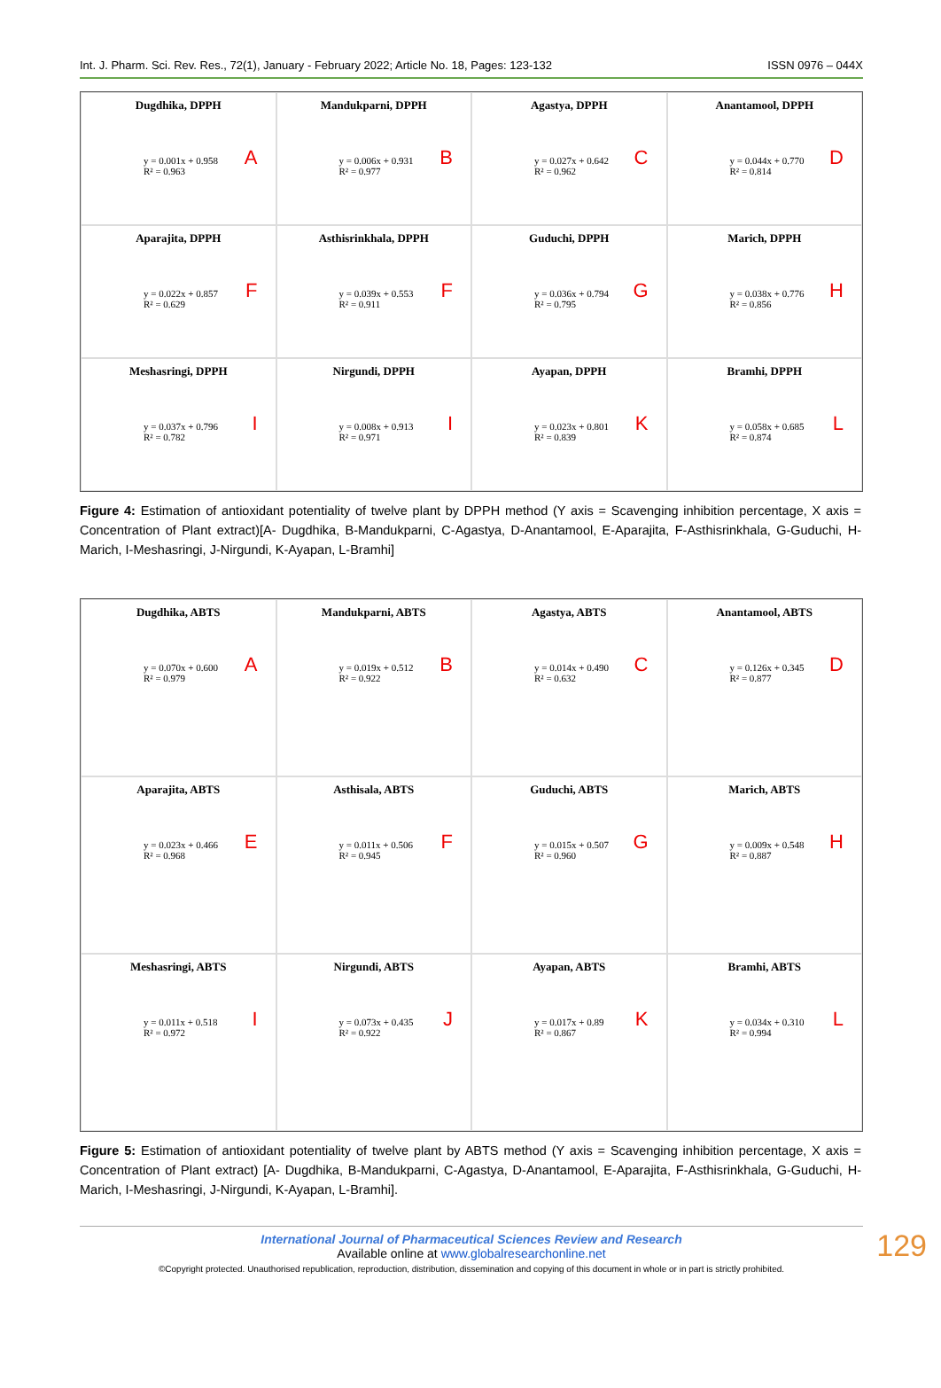Int. J. Pharm. Sci. Rev. Res., 72(1), January - February 2022; Article No. 18, Pages: 123-132 ISSN 0976 – 044X
Dugdhika, DPPH
y = 0.001x + 0.958
R² = 0.963
A
Mandukparni, DPPH
y = 0.006x + 0.931
R² = 0.977
B
Agastya, DPPH
y = 0.027x + 0.642
R² = 0.962
C
Anantamool, DPPH
y = 0.044x + 0.770
R² = 0.814
D
Aparajita, DPPH
y = 0.022x + 0.857
R² = 0.629
F
Asthisrinkhala, DPPH
y = 0.039x + 0.553
R² = 0.911
F
Guduchi, DPPH
y = 0.036x + 0.794
R² = 0.795
G
Marich, DPPH
y = 0.038x + 0.776
R² = 0.856
H
Meshasringi, DPPH
y = 0.037x + 0.796
R² = 0.782
I
Nirgundi, DPPH
y = 0.008x + 0.913
R² = 0.971
I
Ayapan, DPPH
y = 0.023x + 0.801
R² = 0.839
K
Bramhi, DPPH
y = 0.058x + 0.685
R² = 0.874
L
Figure 4: Estimation of antioxidant potentiality of twelve plant by DPPH method (Y axis = Scavenging inhibition percentage, X axis = Concentration of Plant extract)[A- Dugdhika, B-Mandukparni, C-Agastya, D-Anantamool, E-Aparajita, F-Asthisrinkhala, G-Guduchi, H-Marich, I-Meshasringi, J-Nirgundi, K-Ayapan, L-Bramhi]
Dugdhika, ABTS
y = 0.070x + 0.600
R² = 0.979
A
Mandukparni, ABTS
y = 0.019x + 0.512
R² = 0.922
B
Agastya, ABTS
y = 0.014x + 0.490
R² = 0.632
C
Anantamool, ABTS
y = 0.126x + 0.345
R² = 0.877
D
Aparajita, ABTS
y = 0.023x + 0.466
R² = 0.968
E
Asthisala, ABTS
y = 0.011x + 0.506
R² = 0.945
F
Guduchi, ABTS
y = 0.015x + 0.507
R² = 0.960
G
Marich, ABTS
y = 0.009x + 0.548
R² = 0.887
H
Meshasringi, ABTS
y = 0.011x + 0.518
R² = 0.972
I
Nirgundi, ABTS
y = 0.073x + 0.435
R² = 0.922
J
Ayapan, ABTS
y = 0.017x + 0.89
R² = 0.867
K
Bramhi, ABTS
y = 0.034x + 0.310
R² = 0.994
L
Figure 5: Estimation of antioxidant potentiality of twelve plant by ABTS method (Y axis = Scavenging inhibition percentage, X axis = Concentration of Plant extract) [A- Dugdhika, B-Mandukparni, C-Agastya, D-Anantamool, E-Aparajita, F-Asthisrinkhala, G-Guduchi, H-Marich, I-Meshasringi, J-Nirgundi, K-Ayapan, L-Bramhi].
International Journal of Pharmaceutical Sciences Review and Research
Available online at www.globalresearchonline.net
©Copyright protected. Unauthorised republication, reproduction, distribution, dissemination and copying of this document in whole or in part is strictly prohibited.
129